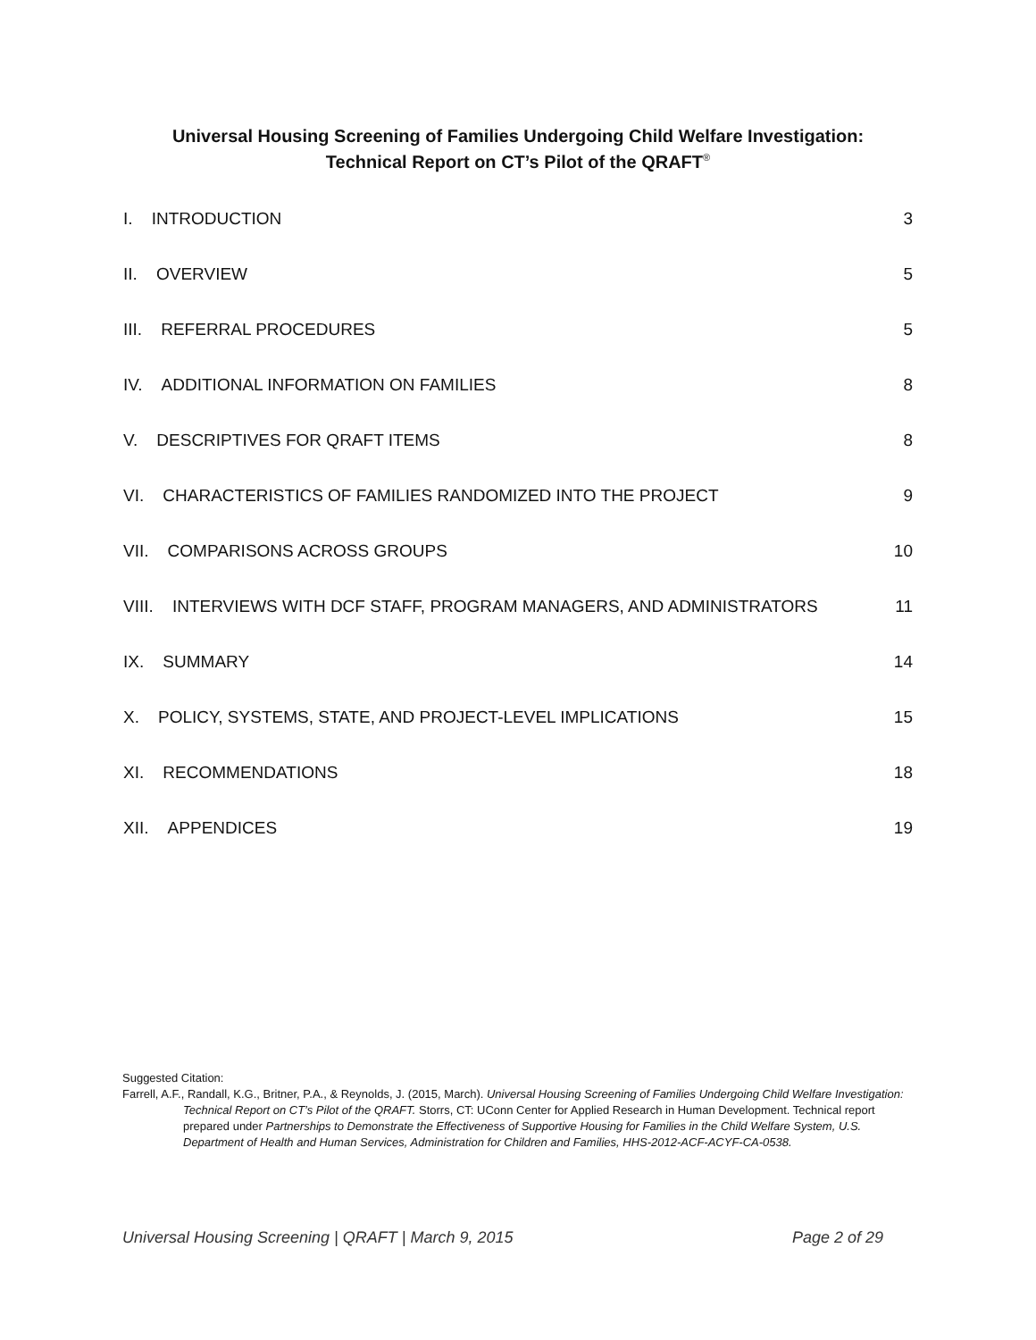Universal Housing Screening of Families Undergoing Child Welfare Investigation:
Technical Report on CT’s Pilot of the QRAFT<sup>®</sup>
I. INTRODUCTION 3
II. OVERVIEW 5
III. REFERRAL PROCEDURES 5
IV. ADDITIONAL INFORMATION ON FAMILIES 8
V. DESCRIPTIVES FOR QRAFT ITEMS 8
VI. CHARACTERISTICS OF FAMILIES RANDOMIZED INTO THE PROJECT 9
VII. COMPARISONS ACROSS GROUPS 10
VIII. INTERVIEWS WITH DCF STAFF, PROGRAM MANAGERS, AND ADMINISTRATORS 11
IX. SUMMARY 14
X. POLICY, SYSTEMS, STATE, AND PROJECT-LEVEL IMPLICATIONS 15
XI. RECOMMENDATIONS 18
XII. APPENDICES 19
Suggested Citation:
Farrell, A.F., Randall, K.G., Britner, P.A., & Reynolds, J. (2015, March). Universal Housing Screening of Families Undergoing Child Welfare Investigation: Technical Report on CT’s Pilot of the QRAFT. Storrs, CT: UConn Center for Applied Research in Human Development. Technical report prepared under Partnerships to Demonstrate the Effectiveness of Supportive Housing for Families in the Child Welfare System, U.S. Department of Health and Human Services, Administration for Children and Families, HHS-2012-ACF-ACYF-CA-0538.
Universal Housing Screening | QRAFT | March 9, 2015 Page 2 of 29